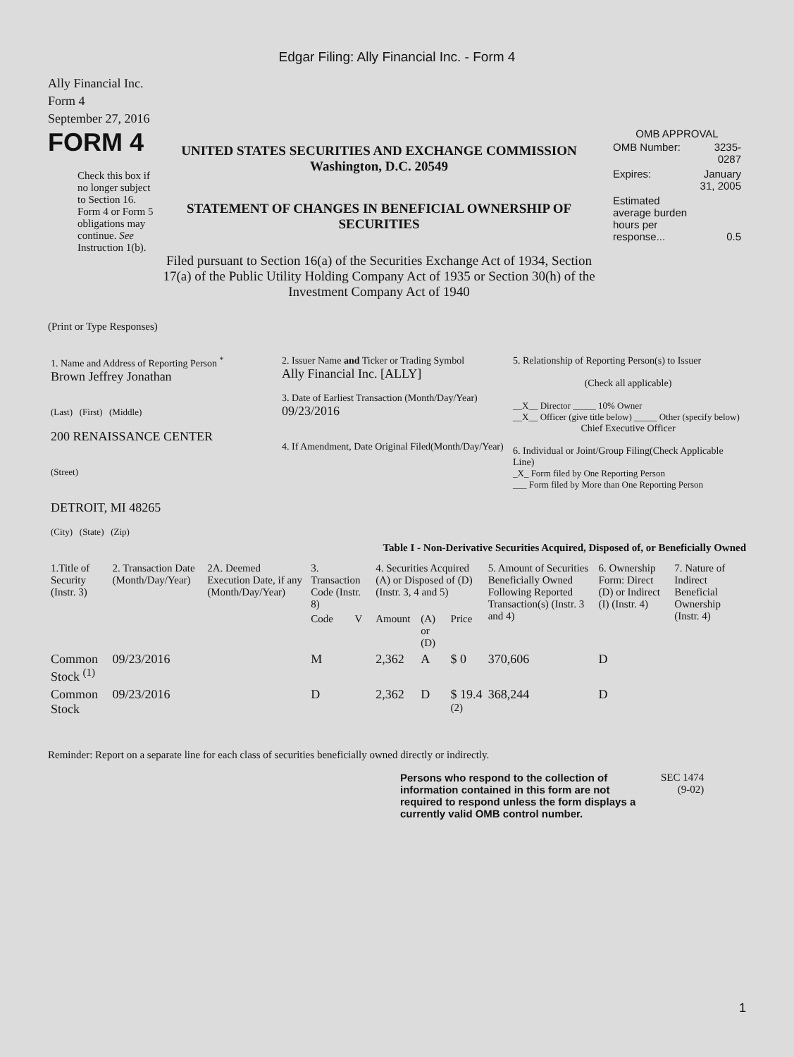Edgar Filing: Ally Financial Inc. - Form 4
Ally Financial Inc.
Form 4
September 27, 2016
FORM 4
Check this box if no longer subject to Section 16. Form 4 or Form 5 obligations may continue. See Instruction 1(b).
UNITED STATES SECURITIES AND EXCHANGE COMMISSION
Washington, D.C. 20549
STATEMENT OF CHANGES IN BENEFICIAL OWNERSHIP OF SECURITIES
Filed pursuant to Section 16(a) of the Securities Exchange Act of 1934, Section 17(a) of the Public Utility Holding Company Act of 1935 or Section 30(h) of the Investment Company Act of 1940
OMB APPROVAL
| OMB Number: | 3235-0287 |
| Expires: | January 31, 2005 |
| Estimated average burden hours per response... | 0.5 |
(Print or Type Responses)
| 1. Name and Address of Reporting Person <sup>*</sup> Brown Jeffrey Jonathan (Last) (First) (Middle) 200 RENAISSANCE CENTER (Street) DETROIT, MI 48265 (City) (State) (Zip) | 2. Issuer Name and Ticker or Trading Symbol Ally Financial Inc. [ALLY] 3. Date of Earliest Transaction (Month/Day/Year) 09/23/2016 4. If Amendment, Date Original Filed(Month/Day/Year) | 5. Relationship of Reporting Person(s) to Issuer (Check all applicable) __X__ Director _____ 10% Owner __X__ Officer (give title below) _____ Other (specify below) Chief Executive Officer 6. Individual or Joint/Group Filing(Check Applicable Line) _X_ Form filed by One Reporting Person ___ Form filed by More than One Reporting Person |
Table I - Non-Derivative Securities Acquired, Disposed of, or Beneficially Owned
| 1.Title of Security (Instr. 3) | 2. Transaction Date (Month/Day/Year) | 2A. Deemed Execution Date, if any (Month/Day/Year) | 3. Transaction Code (Instr. 8) | | 4. Securities Acquired (A) or Disposed of (D) (Instr. 3, 4 and 5) | | | 5. Amount of Securities Beneficially Owned Following Reported Transaction(s) (Instr. 3 and 4) | 6. Ownership Form: Direct (D) or Indirect (I) (Instr. 4) | 7. Nature of Indirect Beneficial Ownership (Instr. 4) |
| --- | --- | --- | --- | --- | --- | --- | --- | --- | --- | --- |
| | | | Code | V | Amount | (A) or (D) | Price | | | |
| Common Stock <sup>(1)</sup> | 09/23/2016 | | M | | 2,362 | A | $ 0 | 370,606 | D | |
| Common Stock | 09/23/2016 | | D | | 2,362 | D | $ 19.4 <sup>(2)</sup> | 368,244 | D | |
Reminder: Report on a separate line for each class of securities beneficially owned directly or indirectly.
Persons who respond to the collection of information contained in this form are not required to respond unless the form displays a currently valid OMB control number.
SEC 1474
(9-02)
1